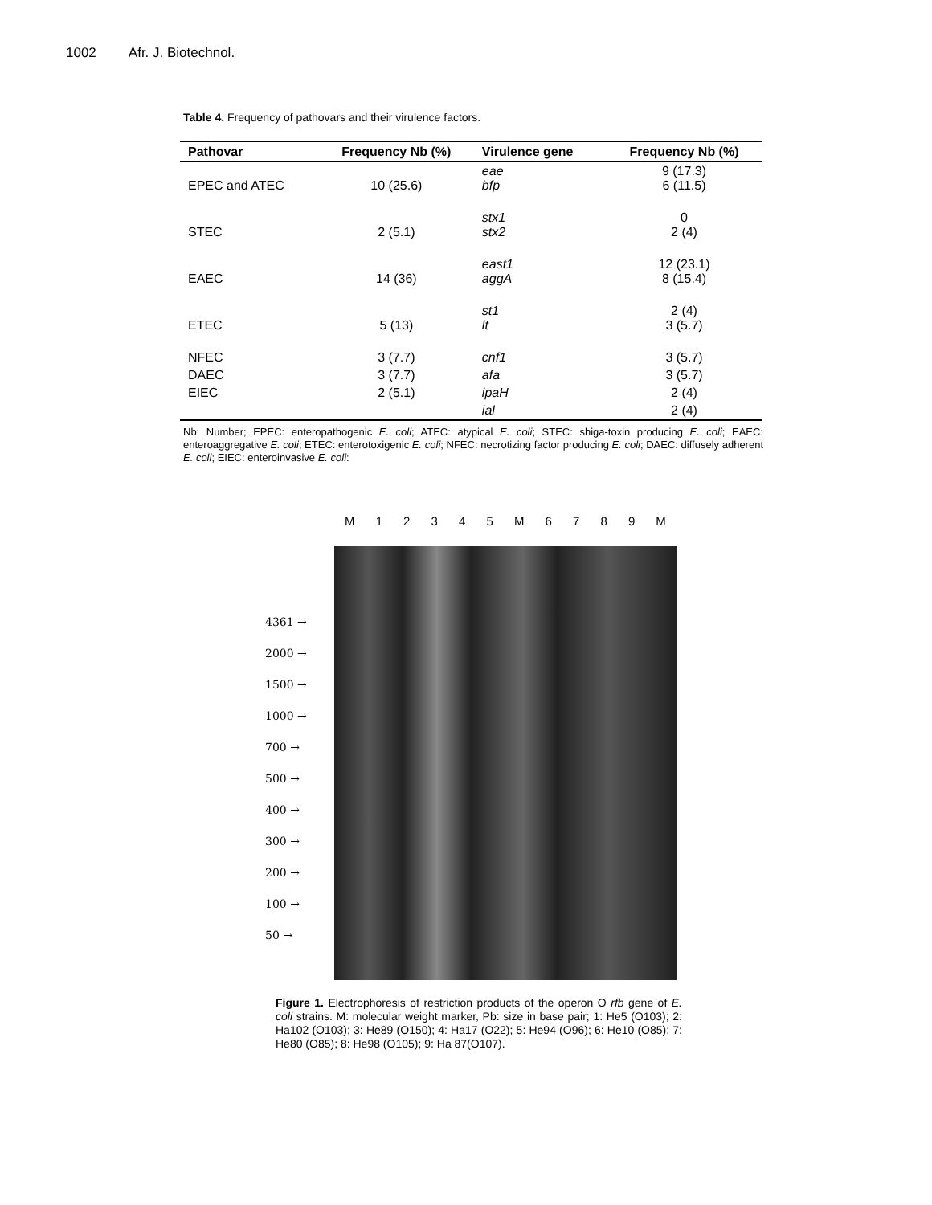1002 Afr. J. Biotechnol.
Table 4. Frequency of pathovars and their virulence factors.
| Pathovar | Frequency Nb (%) | Virulence gene | Frequency Nb (%) |
| --- | --- | --- | --- |
| EPEC and ATEC | 10 (25.6) | eae bfp | 9 (17.3) 6 (11.5) |
| STEC | 2 (5.1) | stx1 stx2 | 0 2 (4) |
| EAEC | 14 (36) | east1 aggA | 12 (23.1) 8 (15.4) |
| ETEC | 5 (13) | st1 lt | 2 (4) 3 (5.7) |
| NFEC | 3 (7.7) | cnf1 | 3 (5.7) |
| DAEC | 3 (7.7) | afa | 3 (5.7) |
| EIEC | 2 (5.1) | ipaH | 2 (4) |
| | | ial | 2 (4) |
Nb: Number; EPEC: enteropathogenic E. coli; ATEC: atypical E. coli; STEC: shiga-toxin producing E. coli; EAEC: enteroaggregative E. coli; ETEC: enterotoxigenic E. coli; NFEC: necrotizing factor producing E. coli; DAEC: diffusely adherent E. coli; EIEC: enteroinvasive E. coli:
4361 →
2000 →
1500 →
1000 →
700 →
500 →
400 →
300 →
200 →
100 →
50 →
M 1 2 3 4 5 M 6 7 8 9 M
Figure 1. Electrophoresis of restriction products of the operon O rfb gene of E. coli strains. M: molecular weight marker, Pb: size in base pair; 1: He5 (O103); 2: Ha102 (O103); 3: He89 (O150); 4: Ha17 (O22); 5: He94 (O96); 6: He10 (O85); 7: He80 (O85); 8: He98 (O105); 9: Ha 87(O107).